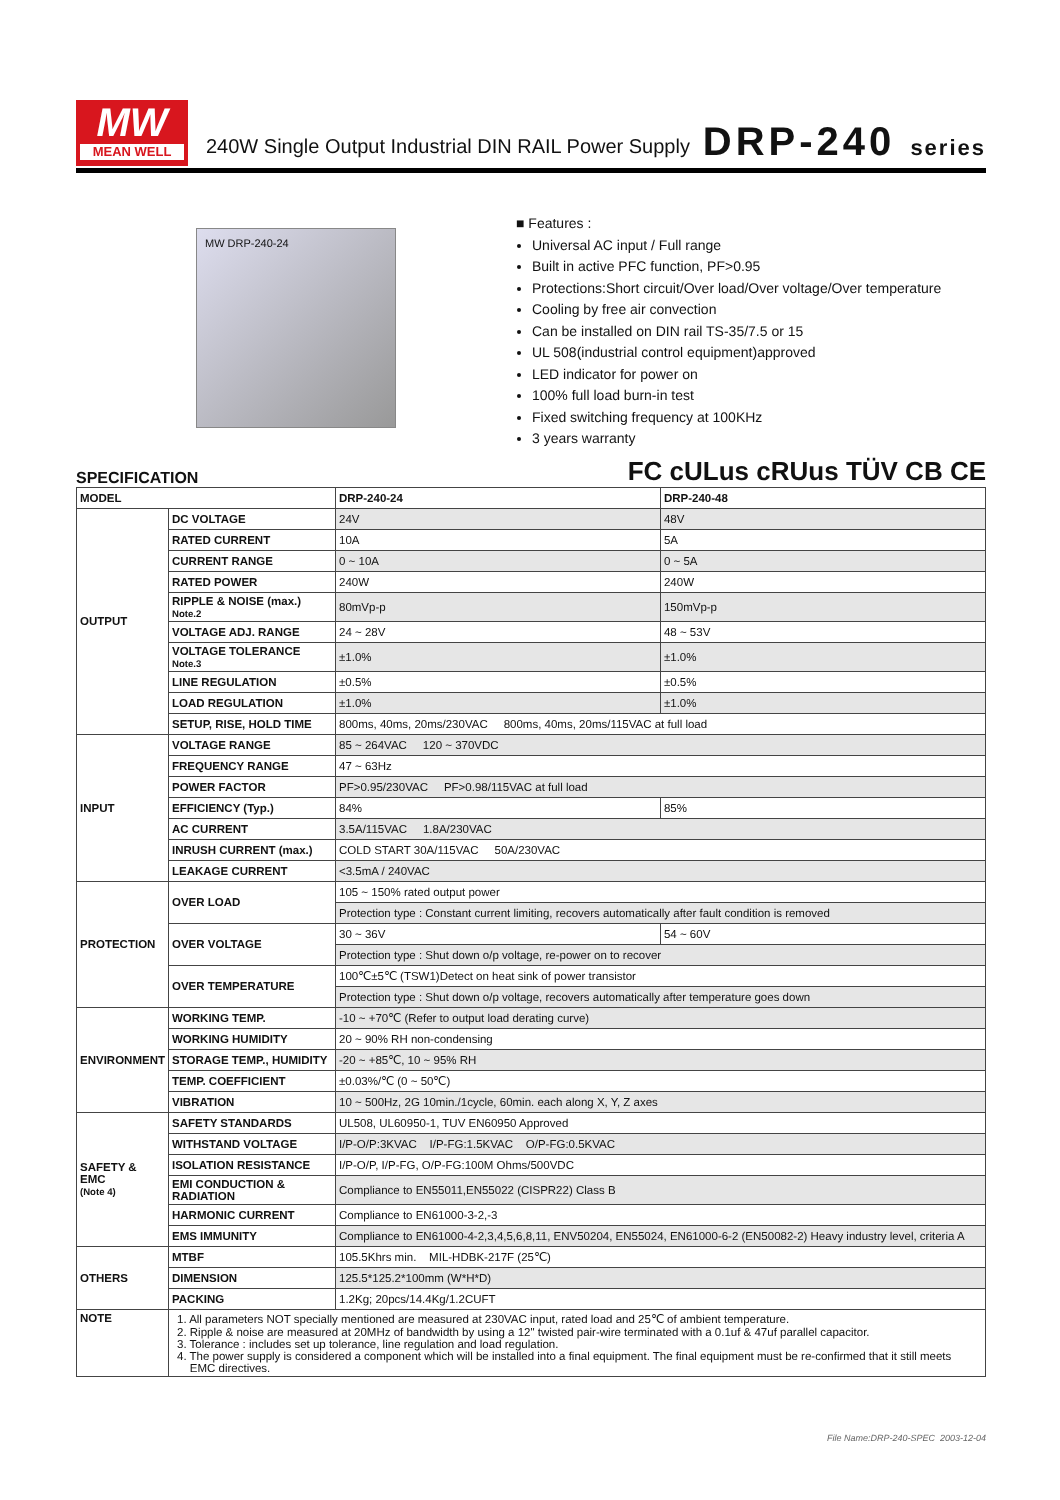MW
MEAN WELL
240W Single Output Industrial DIN RAIL Power Supply
DRP-240 series
MW DRP-240-24
■ Features :
Universal AC input / Full range
Built in active PFC function, PF>0.95
Protections:Short circuit/Over load/Over voltage/Over temperature
Cooling by free air convection
Can be installed on DIN rail TS-35/7.5 or 15
UL 508(industrial control equipment)approved
LED indicator for power on
100% full load burn-in test
Fixed switching frequency at 100KHz
3 years warranty
SPECIFICATION FC cULus cRUus TÜV CB CE
| MODEL | | DRP-240-24 | DRP-240-48 |
| OUTPUT | DC VOLTAGE | 24V | 48V |
| | RATED CURRENT | 10A | 5A |
| | CURRENT RANGE | 0 ~ 10A | 0 ~ 5A |
| | RATED POWER | 240W | 240W |
| | RIPPLE & NOISE (max.) Note.2 | 80mVp-p | 150mVp-p |
| | VOLTAGE ADJ. RANGE | 24 ~ 28V | 48 ~ 53V |
| | VOLTAGE TOLERANCE Note.3 | ±1.0% | ±1.0% |
| | LINE REGULATION | ±0.5% | ±0.5% |
| | LOAD REGULATION | ±1.0% | ±1.0% |
| | SETUP, RISE, HOLD TIME | 800ms, 40ms, 20ms/230VAC 800ms, 40ms, 20ms/115VAC at full load | |
| INPUT | VOLTAGE RANGE | 85 ~ 264VAC 120 ~ 370VDC | |
| | FREQUENCY RANGE | 47 ~ 63Hz | |
| | POWER FACTOR | PF>0.95/230VAC PF>0.98/115VAC at full load | |
| | EFFICIENCY (Typ.) | 84% | 85% |
| | AC CURRENT | 3.5A/115VAC 1.8A/230VAC | |
| | INRUSH CURRENT (max.) | COLD START 30A/115VAC 50A/230VAC | |
| | LEAKAGE CURRENT | <3.5mA / 240VAC | |
| PROTECTION | OVER LOAD | 105 ~ 150% rated output power | |
| | | Protection type : Constant current limiting, recovers automatically after fault condition is removed | |
| | OVER VOLTAGE | 30 ~ 36V | 54 ~ 60V |
| | | Protection type : Shut down o/p voltage, re-power on to recover | |
| | OVER TEMPERATURE | 100℃±5℃ (TSW1)Detect on heat sink of power transistor | |
| | | Protection type : Shut down o/p voltage, recovers automatically after temperature goes down | |
| ENVIRONMENT | WORKING TEMP. | -10 ~ +70℃ (Refer to output load derating curve) | |
| | WORKING HUMIDITY | 20 ~ 90% RH non-condensing | |
| | STORAGE TEMP., HUMIDITY | -20 ~ +85℃, 10 ~ 95% RH | |
| | TEMP. COEFFICIENT | ±0.03%/℃ (0 ~ 50℃) | |
| | VIBRATION | 10 ~ 500Hz, 2G 10min./1cycle, 60min. each along X, Y, Z axes | |
| SAFETY & EMC (Note 4) | SAFETY STANDARDS | UL508, UL60950-1, TUV EN60950 Approved | |
| | WITHSTAND VOLTAGE | I/P-O/P:3KVAC I/P-FG:1.5KVAC O/P-FG:0.5KVAC | |
| | ISOLATION RESISTANCE | I/P-O/P, I/P-FG, O/P-FG:100M Ohms/500VDC | |
| | EMI CONDUCTION & RADIATION | Compliance to EN55011,EN55022 (CISPR22) Class B | |
| | HARMONIC CURRENT | Compliance to EN61000-3-2,-3 | |
| | EMS IMMUNITY | Compliance to EN61000-4-2,3,4,5,6,8,11, ENV50204, EN55024, EN61000-6-2 (EN50082-2) Heavy industry level, criteria A | |
| OTHERS | MTBF | 105.5Khrs min. MIL-HDBK-217F (25℃) | |
| | DIMENSION | 125.5*125.2*100mm (W*H*D) | |
| | PACKING | 1.2Kg; 20pcs/14.4Kg/1.2CUFT | |
| NOTE | 1. All parameters NOT specially mentioned are measured at 230VAC input, rated load and 25℃ of ambient temperature. 2. Ripple & noise are measured at 20MHz of bandwidth by using a 12" twisted pair-wire terminated with a 0.1uf & 47uf parallel capacitor. 3. Tolerance : includes set up tolerance, line regulation and load regulation. 4. The power supply is considered a component which will be installed into a final equipment. The final equipment must be re-confirmed that it still meets EMC directives. | | |
File Name:DRP-240-SPEC 2003-12-04